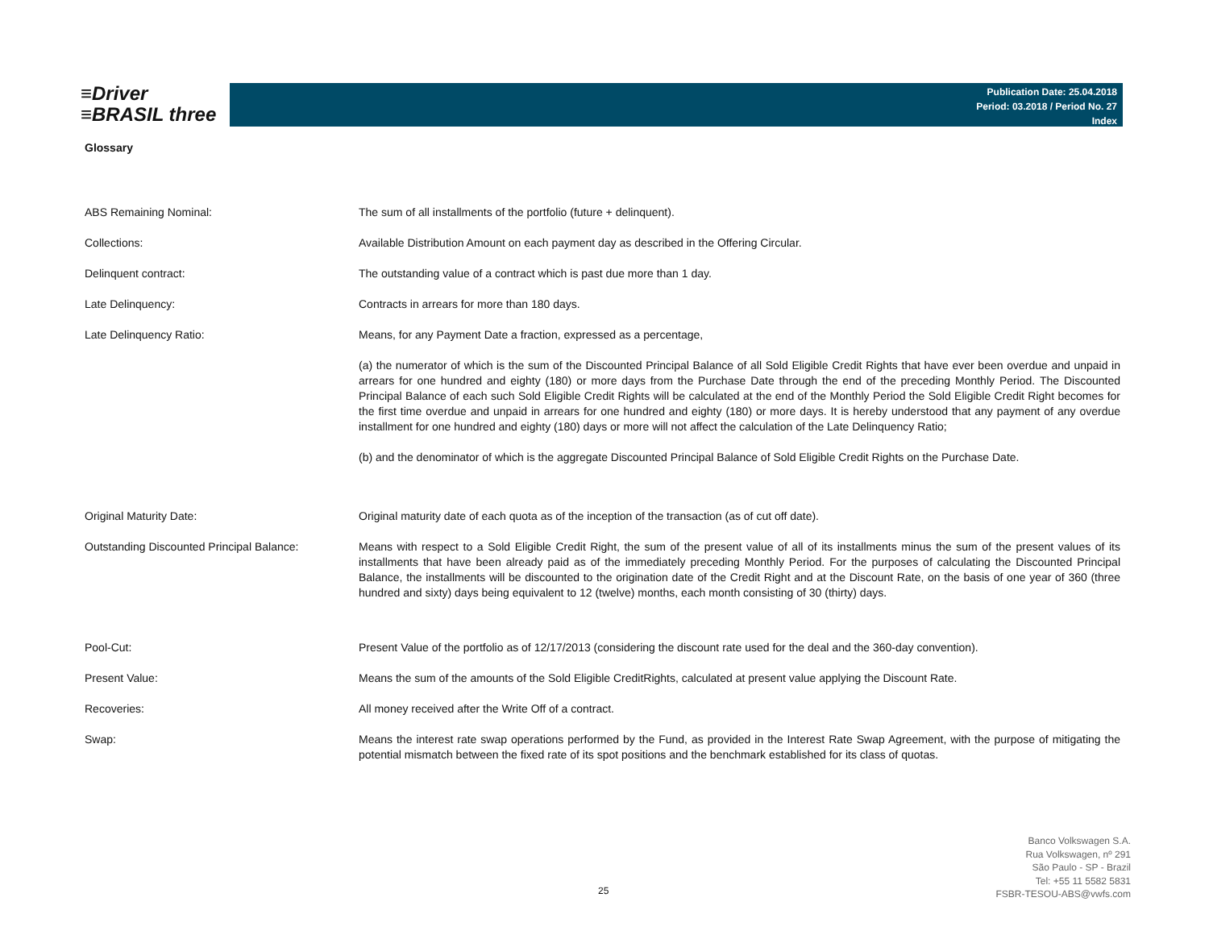≡Driver
≡BRASIL three
Publication Date: 25.04.2018
Period: 03.2018 / Period No. 27
Index
Glossary
| ABS Remaining Nominal: | The sum of all installments of the portfolio (future + delinquent). |
| Collections: | Available Distribution Amount on each payment day as described in the Offering Circular. |
| Delinquent contract: | The outstanding value of a contract which is past due more than 1 day. |
| Late Delinquency: | Contracts in arrears for more than 180 days. |
| Late Delinquency Ratio: | Means, for any Payment Date a fraction, expressed as a percentage, |
| | (a) the numerator of which is the sum of the Discounted Principal Balance of all Sold Eligible Credit Rights that have ever been overdue and unpaid in arrears for one hundred and eighty (180) or more days from the Purchase Date through the end of the preceding Monthly Period. The Discounted Principal Balance of each such Sold Eligible Credit Rights will be calculated at the end of the Monthly Period the Sold Eligible Credit Right becomes for the first time overdue and unpaid in arrears for one hundred and eighty (180) or more days. It is hereby understood that any payment of any overdue installment for one hundred and eighty (180) days or more will not affect the calculation of the Late Delinquency Ratio; |
| | (b) and the denominator of which is the aggregate Discounted Principal Balance of Sold Eligible Credit Rights on the Purchase Date. |
| Original Maturity Date: | Original maturity date of each quota as of the inception of the transaction (as of cut off date). |
| Outstanding Discounted Principal Balance: | Means with respect to a Sold Eligible Credit Right, the sum of the present value of all of its installments minus the sum of the present values of its installments that have been already paid as of the immediately preceding Monthly Period. For the purposes of calculating the Discounted Principal Balance, the installments will be discounted to the origination date of the Credit Right and at the Discount Rate, on the basis of one year of 360 (three hundred and sixty) days being equivalent to 12 (twelve) months, each month consisting of 30 (thirty) days. |
| Pool-Cut: | Present Value of the portfolio as of 12/17/2013 (considering the discount rate used for the deal and the 360-day convention). |
| Present Value: | Means the sum of the amounts of the Sold Eligible CreditRights, calculated at present value applying the Discount Rate. |
| Recoveries: | All money received after the Write Off of a contract. |
| Swap: | Means the interest rate swap operations performed by the Fund, as provided in the Interest Rate Swap Agreement, with the purpose of mitigating the potential mismatch between the fixed rate of its spot positions and the benchmark established for its class of quotas. |
25
Banco Volkswagen S.A.
Rua Volkswagen, nº 291
São Paulo - SP - Brazil
Tel: +55 11 5582 5831
FSBR-TESOU-ABS@vwfs.com